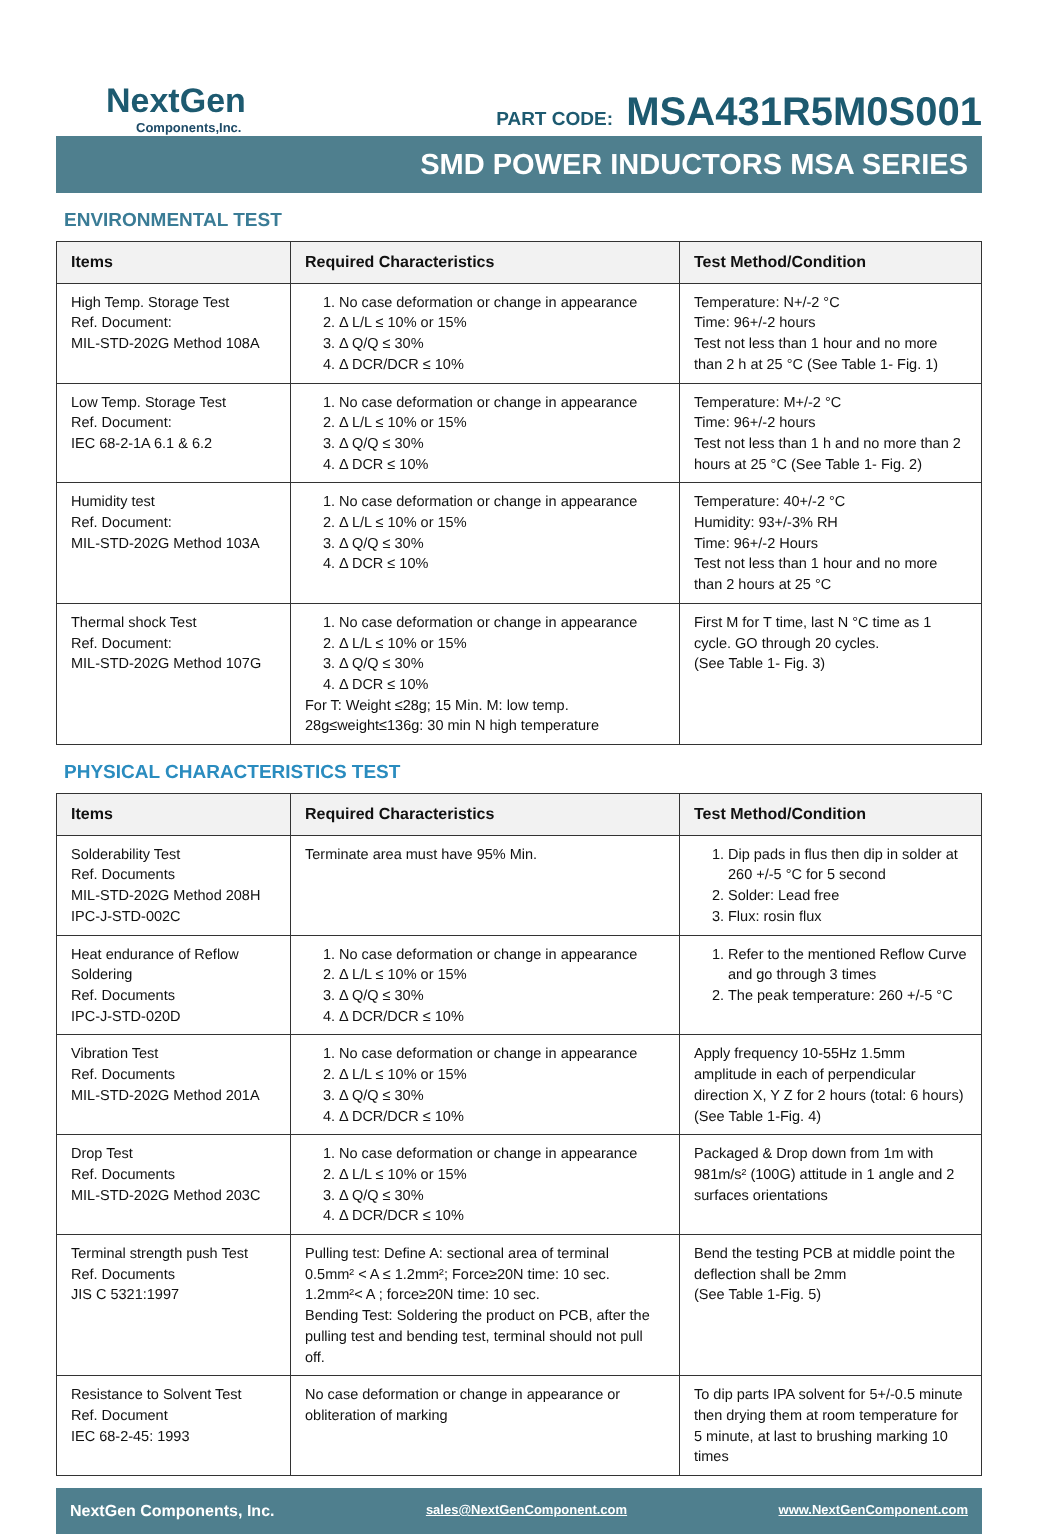NextGen
Components,Inc.
PART CODE: MSA431R5M0S001
SMD POWER INDUCTORS MSA SERIES
ENVIRONMENTAL TEST
| Items | Required Characteristics | Test Method/Condition |
| --- | --- | --- |
| High Temp. Storage Test Ref. Document: MIL-STD-202G Method 108A | 1. No case deformation or change in appearance 2. Δ L/L ≤ 10% or 15% 3. Δ Q/Q ≤ 30% 4. Δ DCR/DCR ≤ 10% | Temperature: N+/-2 °C Time: 96+/-2 hours Test not less than 1 hour and no more than 2 h at 25 °C (See Table 1- Fig. 1) |
| Low Temp. Storage Test Ref. Document: IEC 68-2-1A 6.1 & 6.2 | 1. No case deformation or change in appearance 2. Δ L/L ≤ 10% or 15% 3. Δ Q/Q ≤ 30% 4. Δ DCR ≤ 10% | Temperature: M+/-2 °C Time: 96+/-2 hours Test not less than 1 h and no more than 2 hours at 25 °C (See Table 1- Fig. 2) |
| Humidity test Ref. Document: MIL-STD-202G Method 103A | 1. No case deformation or change in appearance 2. Δ L/L ≤ 10% or 15% 3. Δ Q/Q ≤ 30% 4. Δ DCR ≤ 10% | Temperature: 40+/-2 °C Humidity: 93+/-3% RH Time: 96+/-2 Hours Test not less than 1 hour and no more than 2 hours at 25 °C |
| Thermal shock Test Ref. Document: MIL-STD-202G Method 107G | 1. No case deformation or change in appearance 2. Δ L/L ≤ 10% or 15% 3. Δ Q/Q ≤ 30% 4. Δ DCR ≤ 10% For T: Weight ≤28g; 15 Min. M: low temp. 28g≤weight≤136g: 30 min N high temperature | First M for T time, last N °C time as 1 cycle. GO through 20 cycles. (See Table 1- Fig. 3) |
PHYSICAL CHARACTERISTICS TEST
| Items | Required Characteristics | Test Method/Condition |
| --- | --- | --- |
| Solderability Test Ref. Documents MIL-STD-202G Method 208H IPC-J-STD-002C | Terminate area must have 95% Min. | 1. Dip pads in flus then dip in solder at 260 +/-5 °C for 5 second 2. Solder: Lead free 3. Flux: rosin flux |
| Heat endurance of Reflow Soldering Ref. Documents IPC-J-STD-020D | 1. No case deformation or change in appearance 2. Δ L/L ≤ 10% or 15% 3. Δ Q/Q ≤ 30% 4. Δ DCR/DCR ≤ 10% | 1. Refer to the mentioned Reflow Curve and go through 3 times 2. The peak temperature: 260 +/-5 °C |
| Vibration Test Ref. Documents MIL-STD-202G Method 201A | 1. No case deformation or change in appearance 2. Δ L/L ≤ 10% or 15% 3. Δ Q/Q ≤ 30% 4. Δ DCR/DCR ≤ 10% | Apply frequency 10-55Hz 1.5mm amplitude in each of perpendicular direction X, Y Z for 2 hours (total: 6 hours) (See Table 1-Fig. 4) |
| Drop Test Ref. Documents MIL-STD-202G Method 203C | 1. No case deformation or change in appearance 2. Δ L/L ≤ 10% or 15% 3. Δ Q/Q ≤ 30% 4. Δ DCR/DCR ≤ 10% | Packaged & Drop down from 1m with 981m/s² (100G) attitude in 1 angle and 2 surfaces orientations |
| Terminal strength push Test Ref. Documents JIS C 5321:1997 | Pulling test: Define A: sectional area of terminal 0.5mm² < A ≤ 1.2mm²; Force≥20N time: 10 sec. 1.2mm²< A ; force≥20N time: 10 sec. Bending Test: Soldering the product on PCB, after the pulling test and bending test, terminal should not pull off. | Bend the testing PCB at middle point the deflection shall be 2mm (See Table 1-Fig. 5) |
| Resistance to Solvent Test Ref. Document IEC 68-2-45: 1993 | No case deformation or change in appearance or obliteration of marking | To dip parts IPA solvent for 5+/-0.5 minute then drying them at room temperature for 5 minute, at last to brushing marking 10 times |
NextGen Components, Inc. sales@NextGenComponent.com www.NextGenComponent.com